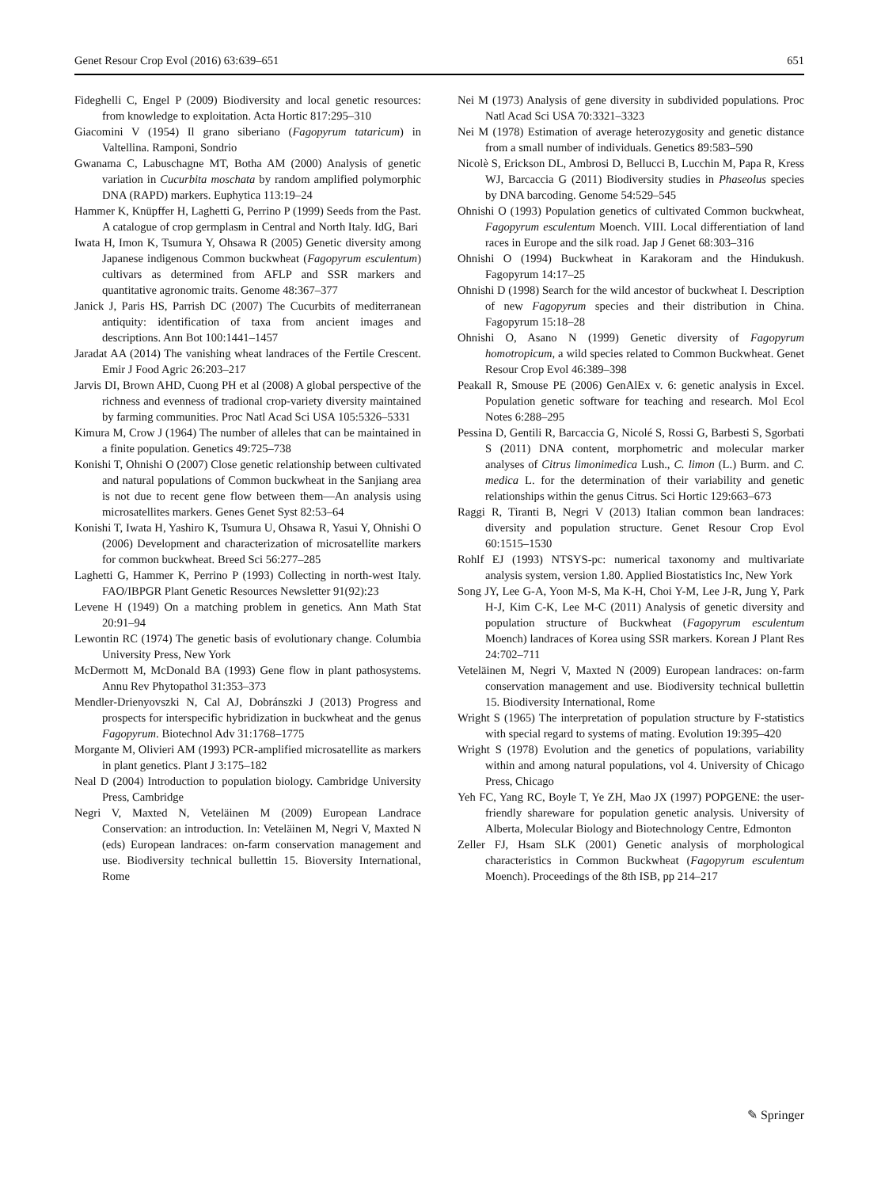Genet Resour Crop Evol (2016) 63:639–651 651
Fideghelli C, Engel P (2009) Biodiversity and local genetic resources: from knowledge to exploitation. Acta Hortic 817:295–310
Giacomini V (1954) Il grano siberiano (Fagopyrum tataricum) in Valtellina. Ramponi, Sondrio
Gwanama C, Labuschagne MT, Botha AM (2000) Analysis of genetic variation in Cucurbita moschata by random amplified polymorphic DNA (RAPD) markers. Euphytica 113:19–24
Hammer K, Knüpffer H, Laghetti G, Perrino P (1999) Seeds from the Past. A catalogue of crop germplasm in Central and North Italy. IdG, Bari
Iwata H, Imon K, Tsumura Y, Ohsawa R (2005) Genetic diversity among Japanese indigenous Common buckwheat (Fagopyrum esculentum) cultivars as determined from AFLP and SSR markers and quantitative agronomic traits. Genome 48:367–377
Janick J, Paris HS, Parrish DC (2007) The Cucurbits of mediterranean antiquity: identification of taxa from ancient images and descriptions. Ann Bot 100:1441–1457
Jaradat AA (2014) The vanishing wheat landraces of the Fertile Crescent. Emir J Food Agric 26:203–217
Jarvis DI, Brown AHD, Cuong PH et al (2008) A global perspective of the richness and evenness of tradional crop-variety diversity maintained by farming communities. Proc Natl Acad Sci USA 105:5326–5331
Kimura M, Crow J (1964) The number of alleles that can be maintained in a finite population. Genetics 49:725–738
Konishi T, Ohnishi O (2007) Close genetic relationship between cultivated and natural populations of Common buckwheat in the Sanjiang area is not due to recent gene flow between them—An analysis using microsatellites markers. Genes Genet Syst 82:53–64
Konishi T, Iwata H, Yashiro K, Tsumura U, Ohsawa R, Yasui Y, Ohnishi O (2006) Development and characterization of microsatellite markers for common buckwheat. Breed Sci 56:277–285
Laghetti G, Hammer K, Perrino P (1993) Collecting in north-west Italy. FAO/IBPGR Plant Genetic Resources Newsletter 91(92):23
Levene H (1949) On a matching problem in genetics. Ann Math Stat 20:91–94
Lewontin RC (1974) The genetic basis of evolutionary change. Columbia University Press, New York
McDermott M, McDonald BA (1993) Gene flow in plant pathosystems. Annu Rev Phytopathol 31:353–373
Mendler-Drienyovszki N, Cal AJ, Dobránszki J (2013) Progress and prospects for interspecific hybridization in buckwheat and the genus Fagopyrum. Biotechnol Adv 31:1768–1775
Morgante M, Olivieri AM (1993) PCR-amplified microsatellite as markers in plant genetics. Plant J 3:175–182
Neal D (2004) Introduction to population biology. Cambridge University Press, Cambridge
Negri V, Maxted N, Veteläinen M (2009) European Landrace Conservation: an introduction. In: Veteläinen M, Negri V, Maxted N (eds) European landraces: on-farm conservation management and use. Biodiversity technical bullettin 15. Bioversity International, Rome
Nei M (1973) Analysis of gene diversity in subdivided populations. Proc Natl Acad Sci USA 70:3321–3323
Nei M (1978) Estimation of average heterozygosity and genetic distance from a small number of individuals. Genetics 89:583–590
Nicolè S, Erickson DL, Ambrosi D, Bellucci B, Lucchin M, Papa R, Kress WJ, Barcaccia G (2011) Biodiversity studies in Phaseolus species by DNA barcoding. Genome 54:529–545
Ohnishi O (1993) Population genetics of cultivated Common buckwheat, Fagopyrum esculentum Moench. VIII. Local differentiation of land races in Europe and the silk road. Jap J Genet 68:303–316
Ohnishi O (1994) Buckwheat in Karakoram and the Hindukush. Fagopyrum 14:17–25
Ohnishi D (1998) Search for the wild ancestor of buckwheat I. Description of new Fagopyrum species and their distribution in China. Fagopyrum 15:18–28
Ohnishi O, Asano N (1999) Genetic diversity of Fagopyrum homotropicum, a wild species related to Common Buckwheat. Genet Resour Crop Evol 46:389–398
Peakall R, Smouse PE (2006) GenAlEx v. 6: genetic analysis in Excel. Population genetic software for teaching and research. Mol Ecol Notes 6:288–295
Pessina D, Gentili R, Barcaccia G, Nicolé S, Rossi G, Barbesti S, Sgorbati S (2011) DNA content, morphometric and molecular marker analyses of Citrus limonimedica Lush., C. limon (L.) Burm. and C. medica L. for the determination of their variability and genetic relationships within the genus Citrus. Sci Hortic 129:663–673
Raggi R, Tiranti B, Negri V (2013) Italian common bean landraces: diversity and population structure. Genet Resour Crop Evol 60:1515–1530
Rohlf EJ (1993) NTSYS-pc: numerical taxonomy and multivariate analysis system, version 1.80. Applied Biostatistics Inc, New York
Song JY, Lee G-A, Yoon M-S, Ma K-H, Choi Y-M, Lee J-R, Jung Y, Park H-J, Kim C-K, Lee M-C (2011) Analysis of genetic diversity and population structure of Buckwheat (Fagopyrum esculentum Moench) landraces of Korea using SSR markers. Korean J Plant Res 24:702–711
Veteläinen M, Negri V, Maxted N (2009) European landraces: on-farm conservation management and use. Biodiversity technical bullettin 15. Biodiversity International, Rome
Wright S (1965) The interpretation of population structure by F-statistics with special regard to systems of mating. Evolution 19:395–420
Wright S (1978) Evolution and the genetics of populations, variability within and among natural populations, vol 4. University of Chicago Press, Chicago
Yeh FC, Yang RC, Boyle T, Ye ZH, Mao JX (1997) POPGENE: the user-friendly shareware for population genetic analysis. University of Alberta, Molecular Biology and Biotechnology Centre, Edmonton
Zeller FJ, Hsam SLK (2001) Genetic analysis of morphological characteristics in Common Buckwheat (Fagopyrum esculentum Moench). Proceedings of the 8th ISB, pp 214–217
✎ Springer